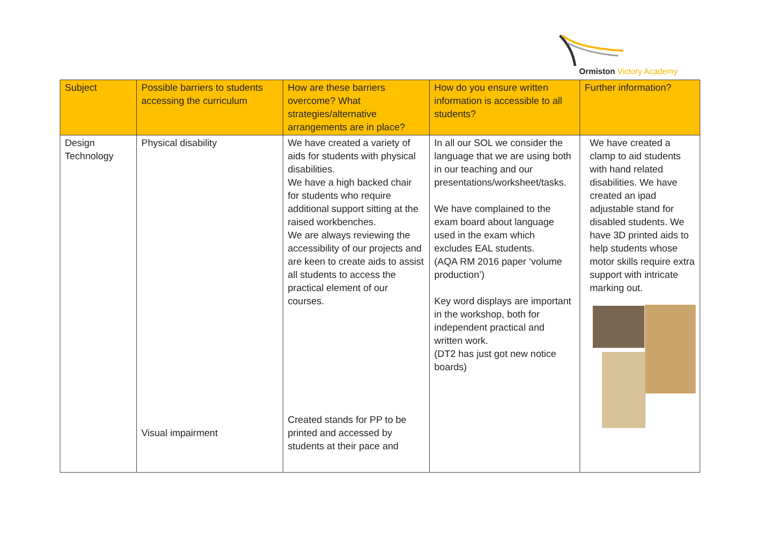Ormiston Victory Academy
| Subject | Possible barriers to students accessing the curriculum | How are these barriers overcome? What strategies/alternative arrangements are in place? | How do you ensure written information is accessible to all students? | Further information? |
| --- | --- | --- | --- | --- |
| Design Technology | Physical disability Visual impairment | We have created a variety of aids for students with physical disabilities. We have a high backed chair for students who require additional support sitting at the raised workbenches. We are always reviewing the accessibility of our projects and are keen to create aids to assist all students to access the practical element of our courses. Created stands for PP to be printed and accessed by students at their pace and | In all our SOL we consider the language that we are using both in our teaching and our presentations/worksheet/tasks. We have complained to the exam board about language used in the exam which excludes EAL students. (AQA RM 2016 paper ‘volume production’) Key word displays are important in the workshop, both for independent practical and written work. (DT2 has just got new notice boards) | We have created a clamp to aid students with hand related disabilities. We have created an ipad adjustable stand for disabled students. We have 3D printed aids to help students whose motor skills require extra support with intricate marking out. |